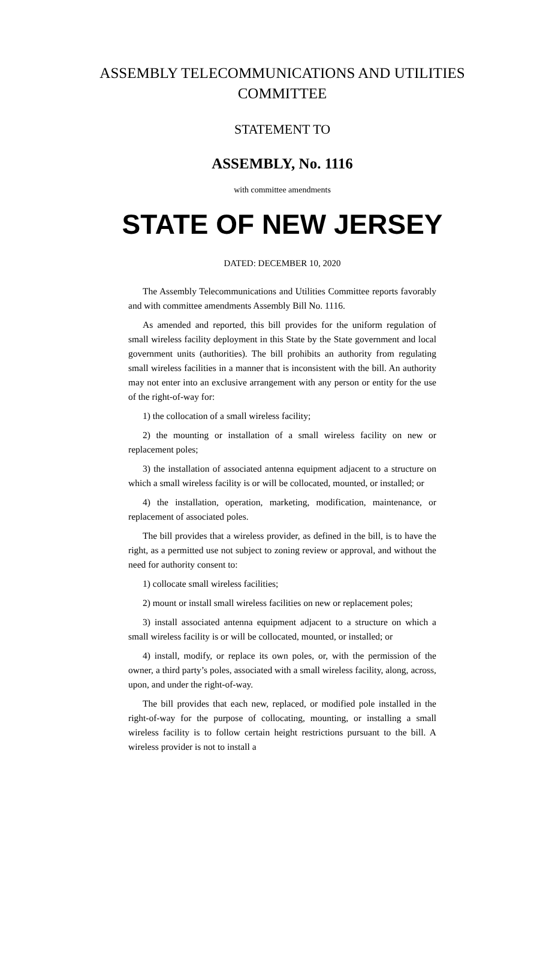ASSEMBLY TELECOMMUNICATIONS AND UTILITIES COMMITTEE
STATEMENT TO
ASSEMBLY, No. 1116
with committee amendments
STATE OF NEW JERSEY
DATED: DECEMBER 10, 2020
The Assembly Telecommunications and Utilities Committee reports favorably and with committee amendments Assembly Bill No. 1116.
As amended and reported, this bill provides for the uniform regulation of small wireless facility deployment in this State by the State government and local government units (authorities). The bill prohibits an authority from regulating small wireless facilities in a manner that is inconsistent with the bill. An authority may not enter into an exclusive arrangement with any person or entity for the use of the right-of-way for:
1) the collocation of a small wireless facility;
2) the mounting or installation of a small wireless facility on new or replacement poles;
3) the installation of associated antenna equipment adjacent to a structure on which a small wireless facility is or will be collocated, mounted, or installed; or
4) the installation, operation, marketing, modification, maintenance, or replacement of associated poles.
The bill provides that a wireless provider, as defined in the bill, is to have the right, as a permitted use not subject to zoning review or approval, and without the need for authority consent to:
1) collocate small wireless facilities;
2) mount or install small wireless facilities on new or replacement poles;
3) install associated antenna equipment adjacent to a structure on which a small wireless facility is or will be collocated, mounted, or installed; or
4) install, modify, or replace its own poles, or, with the permission of the owner, a third party’s poles, associated with a small wireless facility, along, across, upon, and under the right-of-way.
The bill provides that each new, replaced, or modified pole installed in the right-of-way for the purpose of collocating, mounting, or installing a small wireless facility is to follow certain height restrictions pursuant to the bill. A wireless provider is not to install a